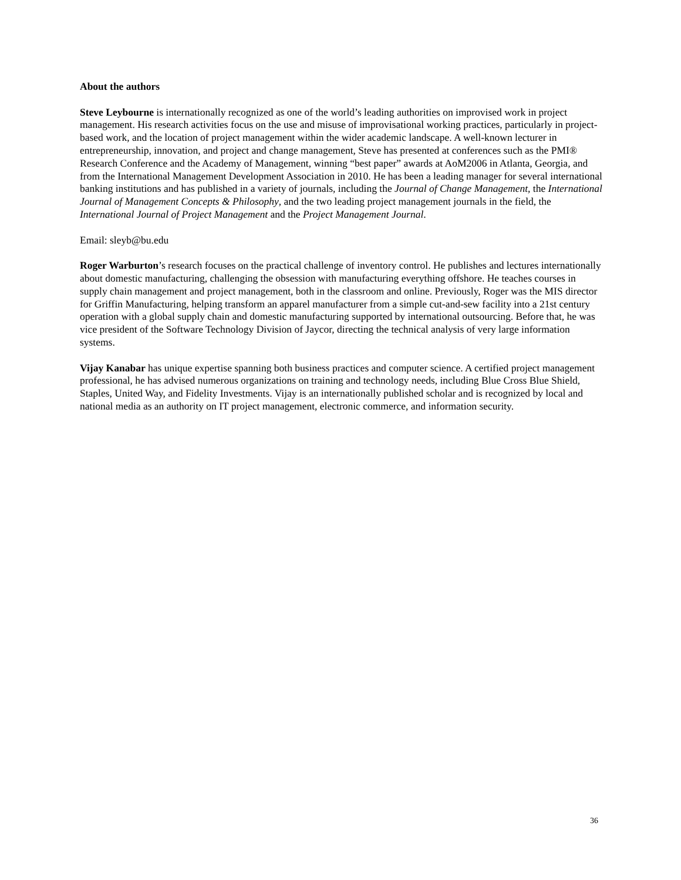About the authors
Steve Leybourne is internationally recognized as one of the world’s leading authorities on improvised work in project management. His research activities focus on the use and misuse of improvisational working practices, particularly in project-based work, and the location of project management within the wider academic landscape. A well-known lecturer in entrepreneurship, innovation, and project and change management, Steve has presented at conferences such as the PMI® Research Conference and the Academy of Management, winning “best paper” awards at AoM2006 in Atlanta, Georgia, and from the International Management Development Association in 2010. He has been a leading manager for several international banking institutions and has published in a variety of journals, including the Journal of Change Management, the International Journal of Management Concepts & Philosophy, and the two leading project management journals in the field, the International Journal of Project Management and the Project Management Journal.
Email: sleyb@bu.edu
Roger Warburton’s research focuses on the practical challenge of inventory control. He publishes and lectures internationally about domestic manufacturing, challenging the obsession with manufacturing everything offshore. He teaches courses in supply chain management and project management, both in the classroom and online. Previously, Roger was the MIS director for Griffin Manufacturing, helping transform an apparel manufacturer from a simple cut-and-sew facility into a 21st century operation with a global supply chain and domestic manufacturing supported by international outsourcing. Before that, he was vice president of the Software Technology Division of Jaycor, directing the technical analysis of very large information systems.
Vijay Kanabar has unique expertise spanning both business practices and computer science. A certified project management professional, he has advised numerous organizations on training and technology needs, including Blue Cross Blue Shield, Staples, United Way, and Fidelity Investments. Vijay is an internationally published scholar and is recognized by local and national media as an authority on IT project management, electronic commerce, and information security.
36